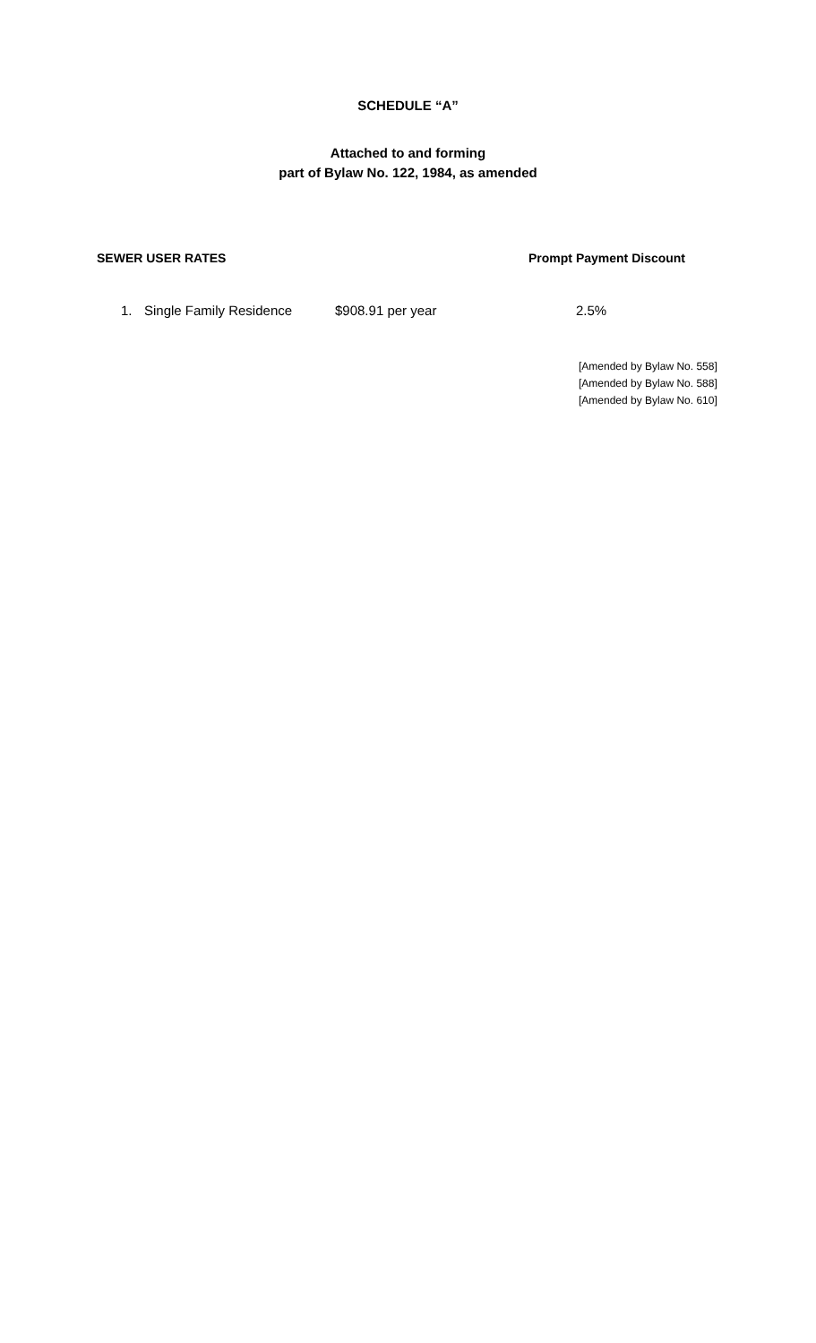SCHEDULE “A”
Attached to and forming
part of Bylaw No. 122, 1984, as amended
SEWER USER RATES Prompt Payment Discount
1. Single Family Residence $908.91 per year 2.5%
[Amended by Bylaw No. 558]
[Amended by Bylaw No. 588]
[Amended by Bylaw No. 610]